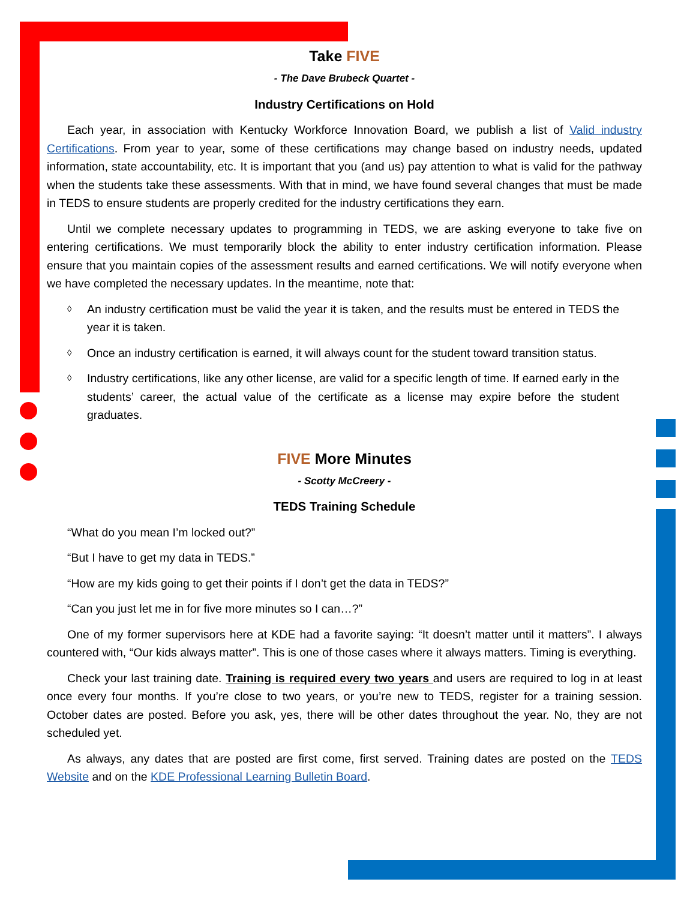Take FIVE
- The Dave Brubeck Quartet -
Industry Certifications on Hold
Each year, in association with Kentucky Workforce Innovation Board, we publish a list of Valid industry Certifications. From year to year, some of these certifications may change based on industry needs, updated information, state accountability, etc. It is important that you (and us) pay attention to what is valid for the pathway when the students take these assessments. With that in mind, we have found several changes that must be made in TEDS to ensure students are properly credited for the industry certifications they earn.
Until we complete necessary updates to programming in TEDS, we are asking everyone to take five on entering certifications. We must temporarily block the ability to enter industry certification information. Please ensure that you maintain copies of the assessment results and earned certifications. We will notify everyone when we have completed the necessary updates. In the meantime, note that:
◊ An industry certification must be valid the year it is taken, and the results must be entered in TEDS the year it is taken.
◊ Once an industry certification is earned, it will always count for the student toward transition status.
◊ Industry certifications, like any other license, are valid for a specific length of time. If earned early in the students’ career, the actual value of the certificate as a license may expire before the student graduates.
FIVE More Minutes
- Scotty McCreery -
TEDS Training Schedule
“What do you mean I’m locked out?”
“But I have to get my data in TEDS.”
“How are my kids going to get their points if I don’t get the data in TEDS?”
“Can you just let me in for five more minutes so I can…?”
One of my former supervisors here at KDE had a favorite saying: “It doesn’t matter until it matters”. I always countered with, “Our kids always matter”. This is one of those cases where it always matters. Timing is everything.
Check your last training date. Training is required every two years and users are required to log in at least once every four months. If you’re close to two years, or you’re new to TEDS, register for a training session. October dates are posted. Before you ask, yes, there will be other dates throughout the year. No, they are not scheduled yet.
As always, any dates that are posted are first come, first served. Training dates are posted on the TEDS Website and on the KDE Professional Learning Bulletin Board.